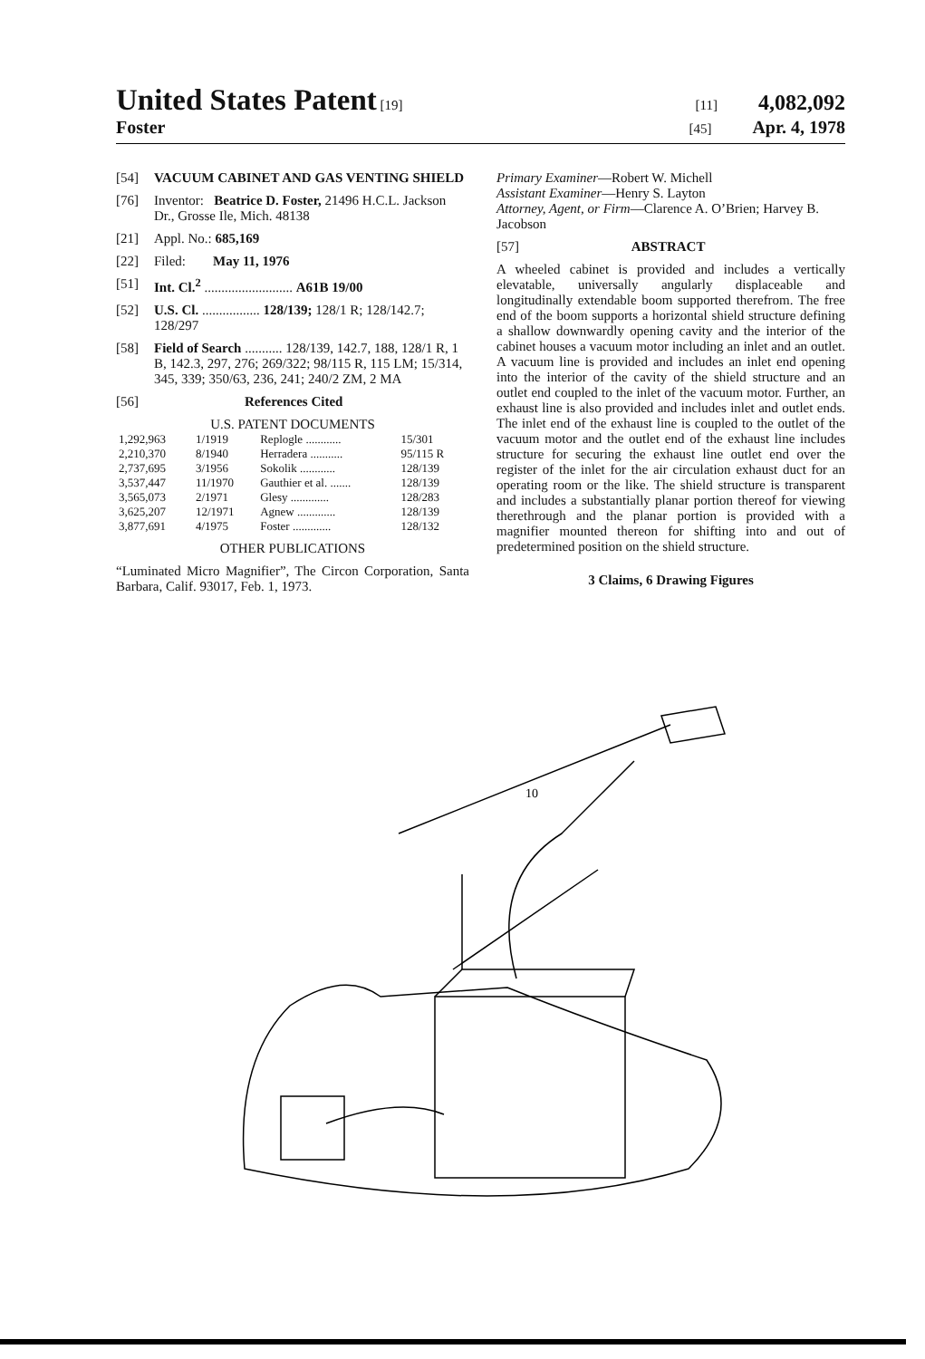United States Patent [19] [11] 4,082,092
Foster [45] Apr. 4, 1978
[54] VACUUM CABINET AND GAS VENTING SHIELD
[76] Inventor: Beatrice D. Foster, 21496 H.C.L. Jackson Dr., Grosse Ile, Mich. 48138
[21] Appl. No.: 685,169
[22] Filed: May 11, 1976
[51] Int. Cl.<sup>2</sup> .......................... A61B 19/00
[52] U.S. Cl. ................. 128/139; 128/1 R; 128/142.7; 128/297
[58] Field of Search ........... 128/139, 142.7, 188, 128/1 R, 1 B, 142.3, 297, 276; 269/322; 98/115 R, 115 LM; 15/314, 345, 339; 350/63, 236, 241; 240/2 ZM, 2 MA
[56] References Cited
U.S. PATENT DOCUMENTS
| 1,292,963 | 1/1919 | Replogle ............ | 15/301 |
| 2,210,370 | 8/1940 | Herradera ........... | 95/115 R |
| 2,737,695 | 3/1956 | Sokolik ............ | 128/139 |
| 3,537,447 | 11/1970 | Gauthier et al. ....... | 128/139 |
| 3,565,073 | 2/1971 | Glesy ............. | 128/283 |
| 3,625,207 | 12/1971 | Agnew ............. | 128/139 |
| 3,877,691 | 4/1975 | Foster ............. | 128/132 |
OTHER PUBLICATIONS
“Luminated Micro Magnifier”, The Circon Corporation, Santa Barbara, Calif. 93017, Feb. 1, 1973.
Primary Examiner—Robert W. Michell
Assistant Examiner—Henry S. Layton
Attorney, Agent, or Firm—Clarence A. O’Brien; Harvey B. Jacobson
[57] ABSTRACT
A wheeled cabinet is provided and includes a vertically elevatable, universally angularly displaceable and longitudinally extendable boom supported therefrom. The free end of the boom supports a horizontal shield structure defining a shallow downwardly opening cavity and the interior of the cabinet houses a vacuum motor including an inlet and an outlet. A vacuum line is provided and includes an inlet end opening into the interior of the cavity of the shield structure and an outlet end coupled to the inlet of the vacuum motor. Further, an exhaust line is also provided and includes inlet and outlet ends. The inlet end of the exhaust line is coupled to the outlet of the vacuum motor and the outlet end of the exhaust line includes structure for securing the exhaust line outlet end over the register of the inlet for the air circulation exhaust duct for an operating room or the like. The shield structure is transparent and includes a substantially planar portion thereof for viewing therethrough and the planar portion is provided with a magnifier mounted thereon for shifting into and out of predetermined position on the shield structure.
3 Claims, 6 Drawing Figures
10